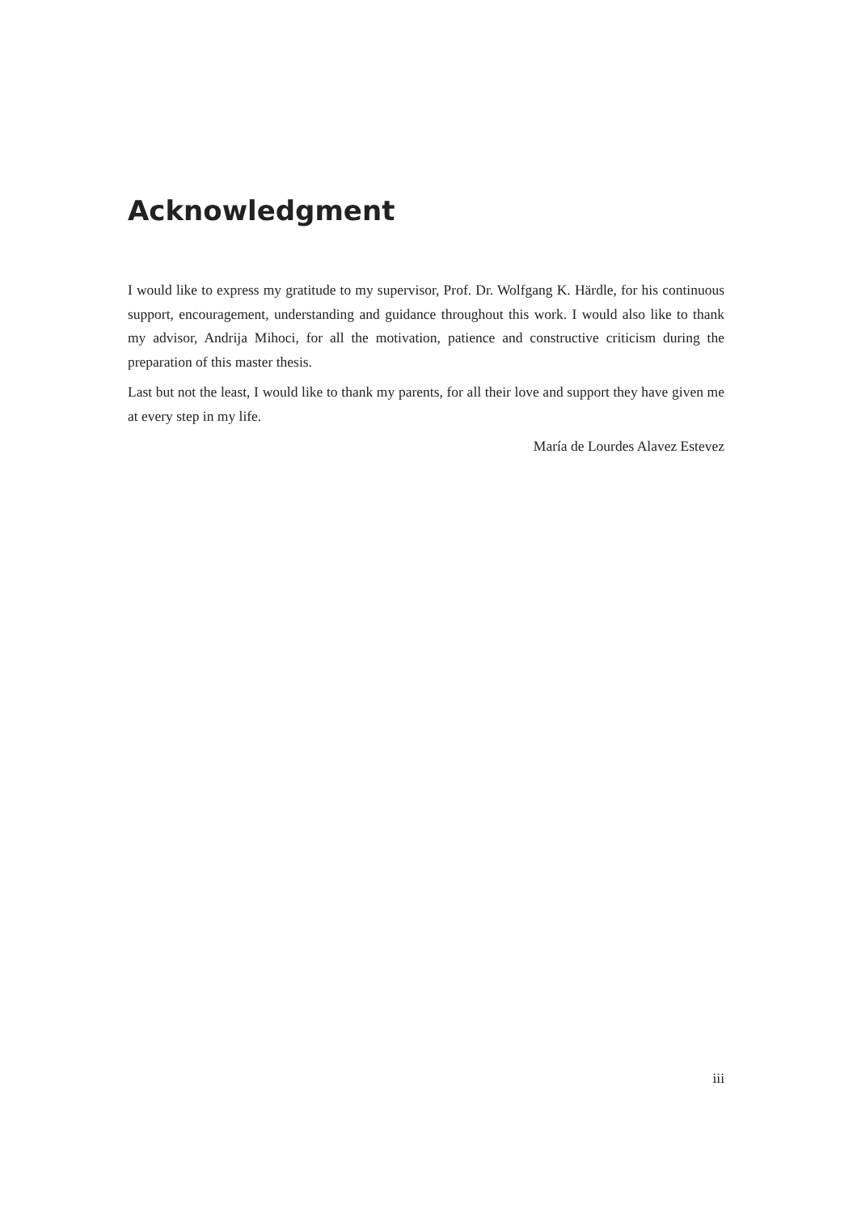Acknowledgment
I would like to express my gratitude to my supervisor, Prof. Dr. Wolfgang K. Härdle, for his continuous support, encouragement, understanding and guidance throughout this work. I would also like to thank my advisor, Andrija Mihoci, for all the motivation, patience and constructive criticism during the preparation of this master thesis.
Last but not the least, I would like to thank my parents, for all their love and support they have given me at every step in my life.
María de Lourdes Alavez Estevez
iii